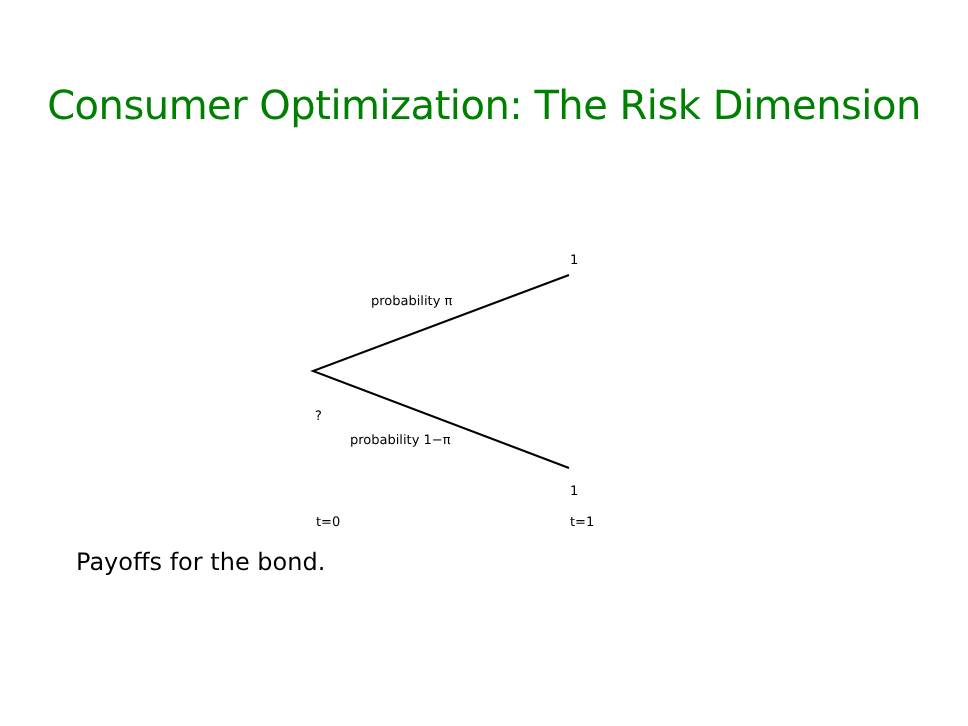Consumer Optimization: The Risk Dimension
1
probability π
?
probability 1−π
1
t=0 t=1
Payoffs for the bond.